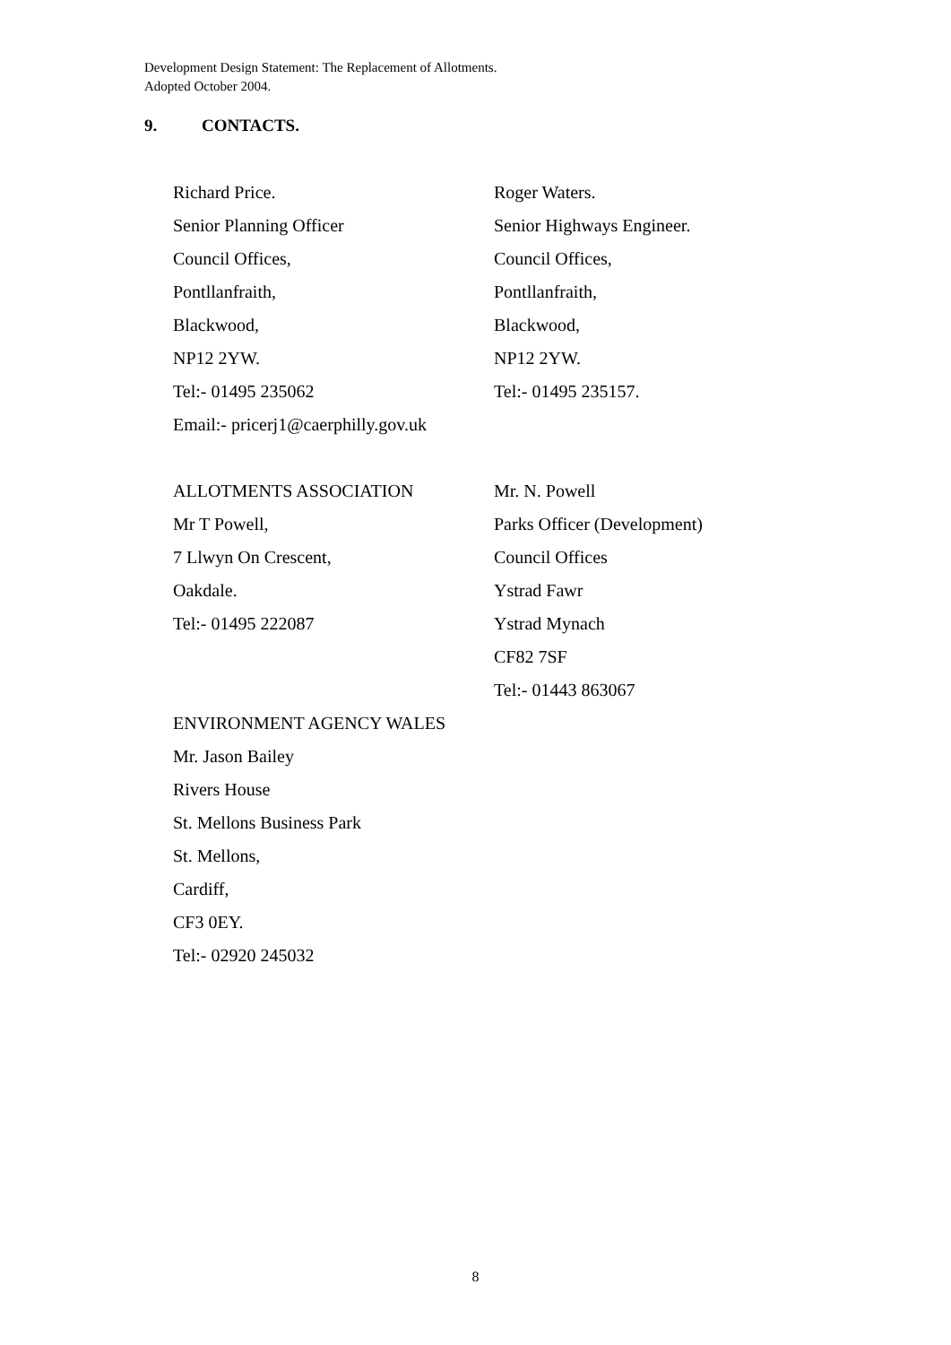Development Design Statement: The Replacement of Allotments.
Adopted October 2004.
9. CONTACTS.
Richard Price. Roger Waters.
Senior Planning Officer Senior Highways Engineer.
Council Offices, Council Offices,
Pontllanfraith, Pontllanfraith,
Blackwood, Blackwood,
NP12 2YW. NP12 2YW.
Tel:- 01495 235062 Tel:- 01495 235157.
Email:- pricerj1@caerphilly.gov.uk
ALLOTMENTS ASSOCIATION Mr. N. Powell
Mr T Powell, Parks Officer (Development)
7 Llwyn On Crescent, Council Offices
Oakdale. Ystrad Fawr
Tel:- 01495 222087 Ystrad Mynach
CF82 7SF
Tel:- 01443 863067
ENVIRONMENT AGENCY WALES
Mr. Jason Bailey
Rivers House
St. Mellons Business Park
St. Mellons,
Cardiff,
CF3 0EY.
Tel:- 02920 245032
8